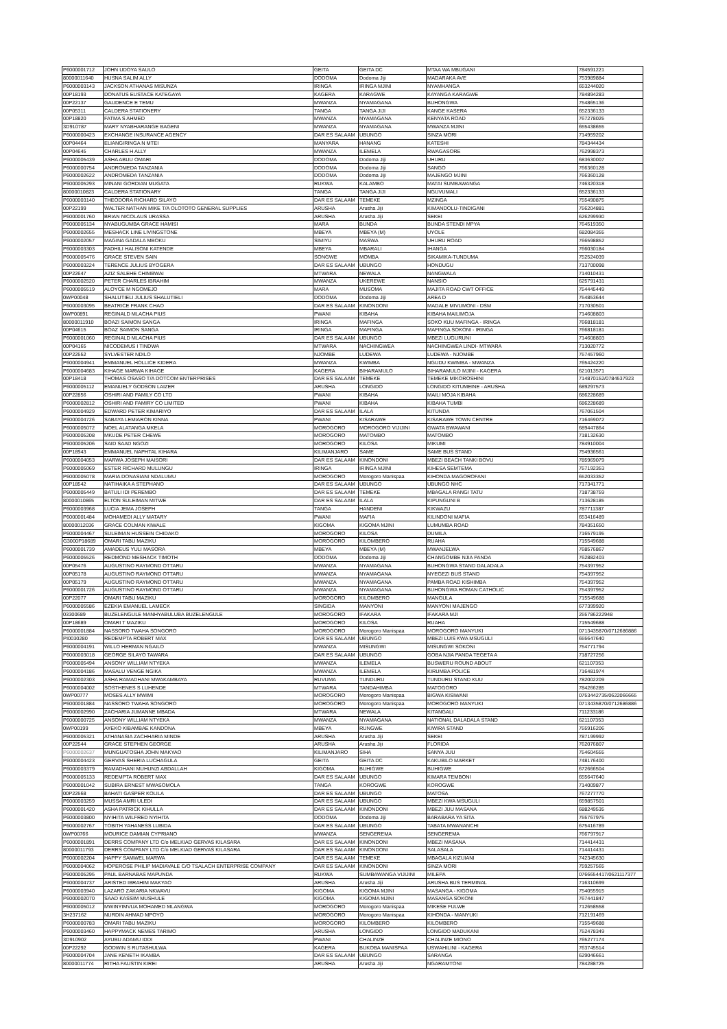| P6000001712 | JOHN UDOYA SAULO | GEITA | GEITA DC | MTAA WA MBUGANI | 784591221 |
| 80000011640 | HUSNA SALIM ALLY | DODOMA | Dodoma Jiji | MADARAKA AVE | 753989884 |
| P6000003143 | JACKSON ATHANAS MISUNZA | IRINGA | IRINGA MJINI | NYAMHANGA | 653244020 |
| 00P18193 | DONATUS EUSTACE KATEGAYA | KAGERA | KARAGWE | KAYANGA KARAGWE | 784894283 |
| 00P22137 | GAUDENCE E TEMU | MWANZA | NYAMAGANA | BUHONGWA | 754865136 |
| 00P05311 | CALDERA STATIONERY | TANGA | TANGA JIJI | KANGE KASERA | 652336133 |
| 00P18820 | FATMA S AHMED | MWANZA | NYAMAGANA | KENYATA ROAD | 767278025 |
| 3D910787 | MARY NYABHARANGE BAGENI | MWANZA | NYAMAGANA | MWANZA MJINI | 655438655 |
| P6000000423 | EXCHANGE INSURANCE AGENCY | DAR ES SALAAM | UBUNGO | SINZA MORI | 714959202 |
| 00P04464 | ELIANGIRINGA N MTEI | MANYARA | HANANG | KATESHI | 784344434 |
| 00P04645 | CHARLES H ALLY | MWANZA | ILEMELA | RWAGASORE | 762998373 |
| P6000005439 | ASHA ABUU OMARI | DODOMA | Dodoma Jiji | UHURU | 683630007 |
| P6000000754 | ANDROMEDA TANZANIA | DODOMA | Dodoma Jiji | SANGO | 766360128 |
| P6000002622 | ANDROMEDA TANZANIA | DODOMA | Dodoma Jiji | MAJENGO MJINI | 766360128 |
| P6000005293 | MINANI GORDIAN MUGATA | RUKWA | KALAMBO | MATAI SUMBAWANGA | 746320318 |
| 80000010823 | CALDERA STATIONARY | TANGA | TANGA JIJI | NGUVUMALI | 652336133 |
| P6000003140 | THEODORA RICHARD SILAYO | DAR ES SALAAM | TEMEKE | MZINGA | 755490875 |
| 00P22199 | WALTER NATHAN MIKE T/A OLOTOTO GENERAL SUPPLIES | ARUSHA | Arusha Jiji | KIMANDOLU-TINDIGANI | 756204881 |
| P6000001760 | BRIAN NICOLAUS URASSA | ARUSHA | Arusha Jiji | SEKEI | 626299930 |
| P6000005134 | NYABUGUMBA GRACE HAMISI | MARA | BUNDA | BUNDA STENDI MPYA | 764519350 |
| P6000002655 | MESHACK LINE LIVINGSTONE | MBEYA | MBEYA (M) | UYOLE | 682084355 |
| P6000002057 | MAGINA GADALA MBOKU | SIMIYU | MASWA | UHURU ROAD | 766598852 |
| P6000003303 | FADHILI HALISONI KATENDE | MBEYA | MBARALI | IHANGA | 766030184 |
| P6000005476 | GRACE STEVEN SAIN | SONGWE | MOMBA | SIKAMIKA-TUNDUMA | 752524039 |
| P6000003224 | TERENCE JULIUS BYOGERA | DAR ES SALAAM | UBUNGO | HONDUGU | 713700098 |
| 00P22647 | AZIZ SALEHE CHIMBWAI | MTWARA | NEWALA | NANGWALA | 714010431 |
| P6000002520 | PETER CHARLES IBRAHIM | MWANZA | UKEREWE | NANSIO | 625791431 |
| P6000005519 | ALOYCE M NGOMEJO | MARA | MUSOMA | MAJITA ROAD CWT OFFICE | 754445449 |
| 0WP00048 | SHALUTIELI JULIUS SHALUTIELI | DODOMA | Dodoma Jiji | AREA D | 754853644 |
| P6000003095 | BEATRICE FRANK CHAO | DAR ES SALAAM | KINONDONI | MADALE MIVUMONI - DSM | 717030501 |
| 0WP00891 | REGINALD MLACHA PIUS | PWANI | KIBAHA | KIBAHA MAILIMOJA | 714608803 |
| 80000011910 | BOAZI SAIMON SANGA | IRINGA | MAFINGA | SOKO KUU MAFINGA - IRINGA | 766818181 |
| 00P04615 | BOAZ SAIMON SANGA | IRINGA | MAFINGA | MAFINGA SOKONI - IRINGA | 766818181 |
| P6000001060 | REGINALD MLACHA PIUS | DAR ES SALAAM | UBUNGO | MBEZI LUGURUNI | 714608803 |
| 00P04165 | NICODEMUS I TINDWA | MTWARA | NACHINGWEA | NACHINGWEA LINDI- MTWARA | 713020772 |
| 00P22552 | SYLVESTER NDILO | NJOMBE | LUDEWA | LUDEWA - NJOMBE | 757457960 |
| P6000004941 | EMMANUEL HOLLICE KIDERA | MWANZA | KWIMBA | NGUDU KWIMBA - MWANZA | 765424220 |
| P6000004683 | KIHAGE MARWA KIHAGE | KAGERA | BIHARAMULO | BIHARAMULO MJINI - KAGERA | 621013571 |
| 00P18418 | THOMAS OSASO T/A DOTCOM ENTERPRISES | DAR ES SALAAM | TEMEKE | TEMEKE MIKOROSHINI | 714870152/0784537923 |
| P6000005112 | EMANUELY GODSON LAIZER | ARUSHA | LONGIDO | LONGIDO KITUMEINE - ARUSHA | 689297573 |
| 00P22856 | OSHIRI AND FAMILY CO LTD | PWANI | KIBAHA | MAILI MOJA KIBAHA | 686228689 |
| P6000002812 | OSHIRI AND FAMIRY CO LIMITED | PWANI | KIBAHA | KIBAHA TUMBI | 686228689 |
| P6000004929 | EDWARD PETER KIMARIYO | DAR ES SALAAM | ILALA | KITUNDA | 767061504 |
| P6000004726 | SABAYA LEMIARON KINNA | PWANI | KISARAWE | KISARAWE TOWN CENTRE | 716469072 |
| P6000005072 | NOEL ALATANGA MKELA | MOROGORO | MOROGORO VIJIJINI | GWATA BWAWANI | 689447864 |
| P6000005208 | MKUDE PETER CHEWE | MOROGORO | MATOMBO | MATOMBO | 718132630 |
| P6000005206 | SAID SAAD NGOZI | MOROGORO | KILOSA | MIKUMI | 784910004 |
| 00P18943 | EMMANUEL NAPHTAL KIHARA | KILIMANJARO | SAME | SAME BUS STAND | 754936561 |
| P6000004053 | MARWA JOSEPH MAISORI | DAR ES SALAAM | KINONDONI | MBEZI BEACH TANKI BOVU | 785969079 |
| P6000005069 | ESTER RICHARD MULUNGU | IRINGA | IRINGA MJINI | KIHESA SEMTEMA | 757192353 |
| P6000005078 | MARIA DONASIANI NDALUMU | MOROGORO | Morogoro Manispaa | KIHONDA MAGOROFANI | 652033352 |
| 00P18542 | NATIHAIKA A STEPHANO | DAR ES SALAAM | UBUNGO | UBUNGO NHC | 717341771 |
| P6000005449 | BATULI IDI PEREMBO | DAR ES SALAAM | TEMEKE | MBAGALA RANGI TATU | 718738759 |
| 80000010865 | ELTON SULEIMAN MITWE | DAR ES SALAAM | ILALA | KIPUNGUNI B | 713628185 |
| P6000003968 | LUCIA JEMA JOSEPH | TANGA | HANDENI | KIKWAZU | 787711387 |
| P6000001484 | MOHAMEDI ALLY MATARY | PWANI | MAFIA | KILINDONI MAFIA | 653416489 |
| 80000012036 | GRACE COLMAN KIWALE | KIGOMA | KIGOMA MJINI | LUMUMBA ROAD | 784351650 |
| P6000004467 | SULEIMAN HUSSEIN CHIDAKO | MOROGORO | KILOSA | DUMILA | 716579195 |
| G3000P18689 | OMARI TABU MAZIKU | MOROGORO | KILOMBERO | RUAHA | 715549688 |
| P6000001739 | AMADEUS YULI MASORA | MBEYA | MBEYA (M) | MWANJELWA | 768576867 |
| P6000005526 | REDMOND MESHACK TIMOTH | DODOMA | Dodoma Jiji | CHANGOMBE NJIA PANDA | 762882403 |
| 00P05476 | AUGUSTINO RAYMOND OTTARU | MWANZA | NYAMAGANA | BUHONGWA STAND DALADALA | 754397952 |
| 00P05178 | AUGUSTINO RAYMOND OTTARU | MWANZA | NYAMAGANA | NYEGEZI BUS STAND | 754397952 |
| 00P05179 | AUGUSTINO RAYMOND OTTARU | MWANZA | NYAMAGANA | PAMBA ROAD KISHIMBA | 754397952 |
| P6000001726 | AUGUSTINO RAYMOND OTTARU | MWANZA | NYAMAGANA | BUHONGWA ROMAN CATHOLIC | 754397952 |
| 00P22077 | OMARI TABU MAZIKU | MOROGORO | KILOMBERO | MANGULA | 715549688 |
| P6000005586 | EZEKIA EMANUEL LAMECK | SINGIDA | MANYONI | MANYONI MAJENGO | 677399920 |
| 03300689 | BUZELENGULE MANHYABULUBA BUZELENGULE | MOROGORO | IFAKARA | IFAKARA MJI | 255786222948 |
| 00P18689 | OMARI T MAZIKU | MOROGORO | KILOSA | RUAHA | 715549688 |
| P6000001884 | NASSORO TWAHA SONGORO | MOROGORO | Morogoro Manispaa | MOROGORO MANYUKI | 0713435870/0712686886 |
| PI0030280 | REDEMPTA ROBERT MAX | DAR ES SALAAM | UBUNGO | MBEZI LUIS KWA MSUGULI | 655647640 |
| P6000004191 | WILLO HERMAN NGAILO | MWANZA | MISUNGWI | MISUNGWI SOKONI | 754771794 |
| P6000003018 | GEORGE SILAYO TAWARA | DAR ES SALAAM | UBUNGO | GOBA NJIA PANDA TEGETA A | 718727256 |
| P6000005494 | ANSONY WILLIAM NTYEKA | MWANZA | ILEMELA | BUSWERU ROUND ABOUT | 621107353 |
| P6000004186 | MASALU VENGE NGIKA | MWANZA | ILEMELA | KIRUMBA POLICE | 716481974 |
| P6000002303 | ASHA RAMADHANI MWAKAMBAYA | RUVUMA | TUNDURU | TUNDURU STAND KUU | 782002209 |
| P6000004002 | SOSTHENES S LUHENDE | MTWARA | TANDAHIMBA | MATOGORO | 784266285 |
| 0WP00777 | MOSES ALLY MWIMI | MOROGORO | Morogoro Manispaa | BIGWA KISIWANI | 0753442735/0622066665 |
| P6000001884 | NASSORO TWAHA SONGORO | MOROGORO | Morogoro Manispaa | MOROGORO MANYUKI | 0713435870/0712686886 |
| P6000002990 | ZACHARIA JUMANNE MBADA | MTWARA | NEWALA | KITANGALI | 711233186 |
| P6000000725 | ANSONY WILLIAM NTYEKA | MWANZA | NYAMAGANA | NATIONAL DALADALA STAND | 621107353 |
| 0WP00199 | AYEKO KIBAMBAE KANDONA | MBEYA | RUNGWE | KIWIRA STAND | 755916206 |
| P6000005321 | ATHANASIA ZACHHARIA MINDE | ARUSHA | Arusha Jiji | SEKEI | 787199992 |
| 00P22544 | GRACE STEPHEN GEORGE | ARUSHA | Arusha Jiji | FLORIDA | 762076807 |
| P6000002637 | MUNGUATOSHA JOHN MAKYAO | KILIMANJARO | SIHA | SANYA JUU | 754604555 |
| P6000004423 | GERVAS SHERIA LUCHAGULA | GEITA | GEITA DC | KAKUBILO MARKET | 748176400 |
| P6000003379 | RAMADHANI MUHUNZI ABDALLAH | KIGOMA | BUHIGWE | BUHIGWE | 672666504 |
| P6000005133 | REDEMPTA ROBERT MAX | DAR ES SALAAM | UBUNGO | KIMARA TEMBONI | 655647640 |
| P6000001042 | SUBIRA ERNEST MWASOMOLA | TANGA | KOROGWE | KOROGWE | 714009877 |
| 00P22568 | BAHATI GASPER KOLILA | DAR ES SALAAM | UBUNGO | MATOSA | 767277770 |
| P6000003259 | MUSSA AMRI ULEDI | DAR ES SALAAM | UBUNGO | MBEZI KWA MSUGULI | 659857501 |
| P6000001420 | ASHA PATRICK KIHULLA | DAR ES SALAAM | KINONDONI | MBEZI JUU MASANA | 688249535 |
| P6000003800 | NYIHITA WILFRED NYIHITA | DODOMA | Dodoma Jiji | BARABARA YA SITA | 755767975 |
| P6000002767 | TOBITH YAHANESS LUBIDA | DAR ES SALAAM | UBUNGO | TABATA MWANANCHI | 675416789 |
| 0WP00766 | MOURICE DAMIAN CYPRIANO | MWANZA | SENGEREMA | SENGEREMA | 766797917 |
| P6000001891 | DERRS COMPANY LTD C/o MELKIAD GERVAS KILASARA | DAR ES SALAAM | KINONDONI | MBEZI MASANA | 714414431 |
| 80000011793 | DERRS COMPANY LTD C/o MELKIAD GERVAS KILASARA | DAR ES SALAAM | KINONDONI | SALASALA | 714414431 |
| P6000002204 | HAPPY SAMWEL MARWA | DAR ES SALAAM | TEMEKE | MBAGALA KIZUIANI | 742345630 |
| P6000004062 | HOPEROSE PHILIP MADIAVALE C/O TSALACH ENTERPRISE COMPANY | DAR ES SALAAM | KINONDONI | SINZA MORI | 759257565 |
| P6000005295 | PAUL BARNABAS MAPUNDA | RUKWA | SUMBAWANGA VIJIJINI | MILEPA | 0766654417/0621117377 |
| P6000004737 | ARISTED IBRAHIM MAKYAO | ARUSHA | Arusha Jiji | ARUSHA BUS TERMINAL | 716310699 |
| P6000003940 | LAZARO ZAKARIA NKWAVU | KIGOMA | KIGOMA MJINI | MASANGA - KIGOMA | 754055915 |
| P6000002070 | SAAD KASSIM MUSHULE | KIGOMA | KIGOMA MJINI | MASANGA SOKONI | 767441847 |
| P6000005012 | MWINYIMVUA MOHAMED MLANGWA | MOROGORO | Morogoro Manispaa | MIKESE FULWE | 712658558 |
| 3H237162 | NURDIN AHMAD MPOYO | MOROGORO | Morogoro Manispaa | KIHONDA - MANYUKI | 712191469 |
| P6000000783 | OMARI TABU MAZIKU | MOROGORO | KILOMBERO | KILOMBERO | 715549688 |
| P6000003460 | HAPPYMACK NEMES TARIMO | ARUSHA | LONGIDO | LONGIDO MADUKANI | 752478349 |
| 3D910902 | AYUBU ADAMU IDDI | PWANI | CHALINZE | CHALINZE MIONO | 765277174 |
| 00P22292 | GODWIN S RUTASHULWA | KAGERA | BUKOBA MANISPAA | USWAHILINI - KAGERA | 763745514 |
| P6000004704 | JANE KENETH IKAMBA | DAR ES SALAAM | UBUNGO | SARANGA | 629046661 |
| 80000011774 | RITHA FAUSTIN KIREI | ARUSHA | Arusha Jiji | NGARAMTONI | 784288725 |